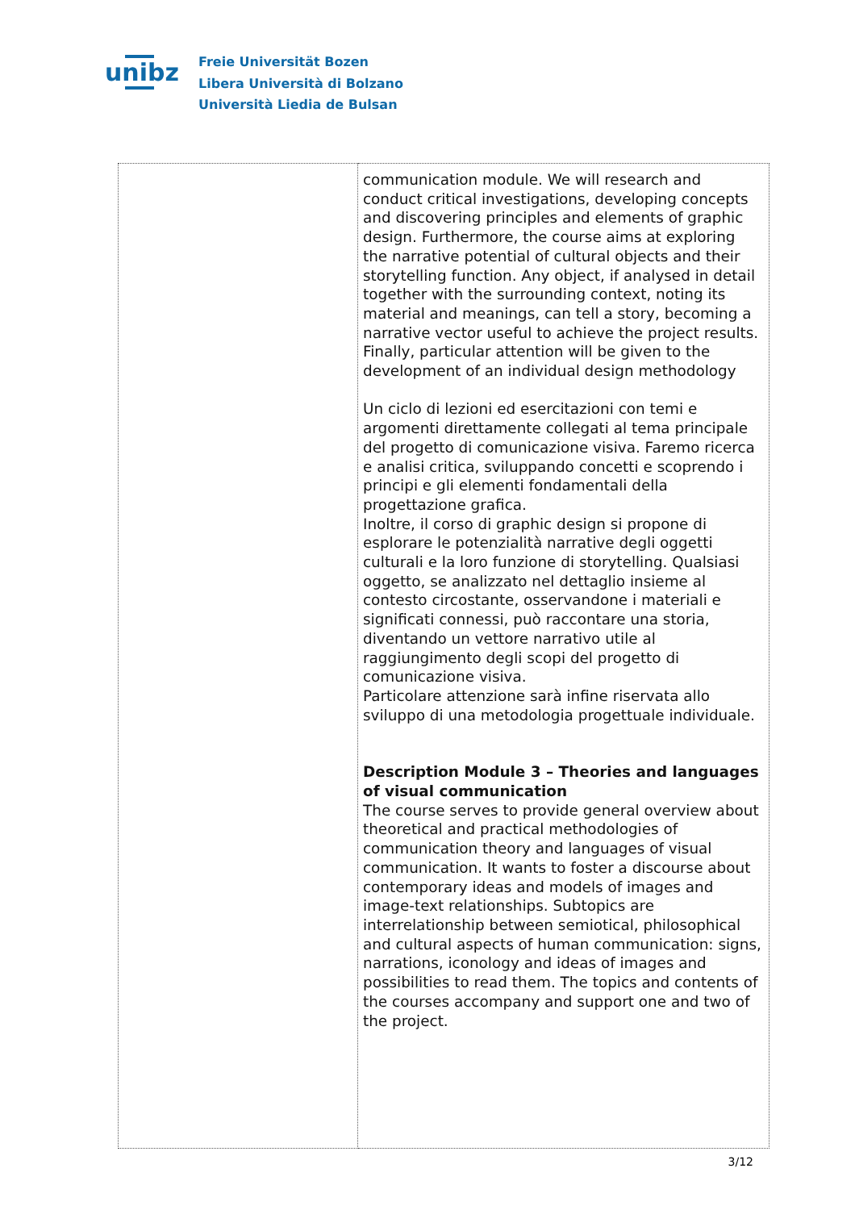unibz
Freie Universität Bozen
Libera Università di Bolzano
Università Liedia de Bulsan
| | communication module. We will research and conduct critical investigations, developing concepts and discovering principles and elements of graphic design. Furthermore, the course aims at exploring the narrative potential of cultural objects and their storytelling function. Any object, if analysed in detail together with the surrounding context, noting its material and meanings, can tell a story, becoming a narrative vector useful to achieve the project results. Finally, particular attention will be given to the development of an individual design methodology Un ciclo di lezioni ed esercitazioni con temi e argomenti direttamente collegati al tema principale del progetto di comunicazione visiva. Faremo ricerca e analisi critica, sviluppando concetti e scoprendo i principi e gli elementi fondamentali della progettazione grafica. Inoltre, il corso di graphic design si propone di esplorare le potenzialità narrative degli oggetti culturali e la loro funzione di storytelling. Qualsiasi oggetto, se analizzato nel dettaglio insieme al contesto circostante, osservandone i materiali e significati connessi, può raccontare una storia, diventando un vettore narrativo utile al raggiungimento degli scopi del progetto di comunicazione visiva. Particolare attenzione sarà infine riservata allo sviluppo di una metodologia progettuale individuale. Description Module 3 – Theories and languages of visual communication The course serves to provide general overview about theoretical and practical methodologies of communication theory and languages of visual communication. It wants to foster a discourse about contemporary ideas and models of images and image-text relationships. Subtopics are interrelationship between semiotical, philosophical and cultural aspects of human communication: signs, narrations, iconology and ideas of images and possibilities to read them. The topics and contents of the courses accompany and support one and two of the project. |
3/12